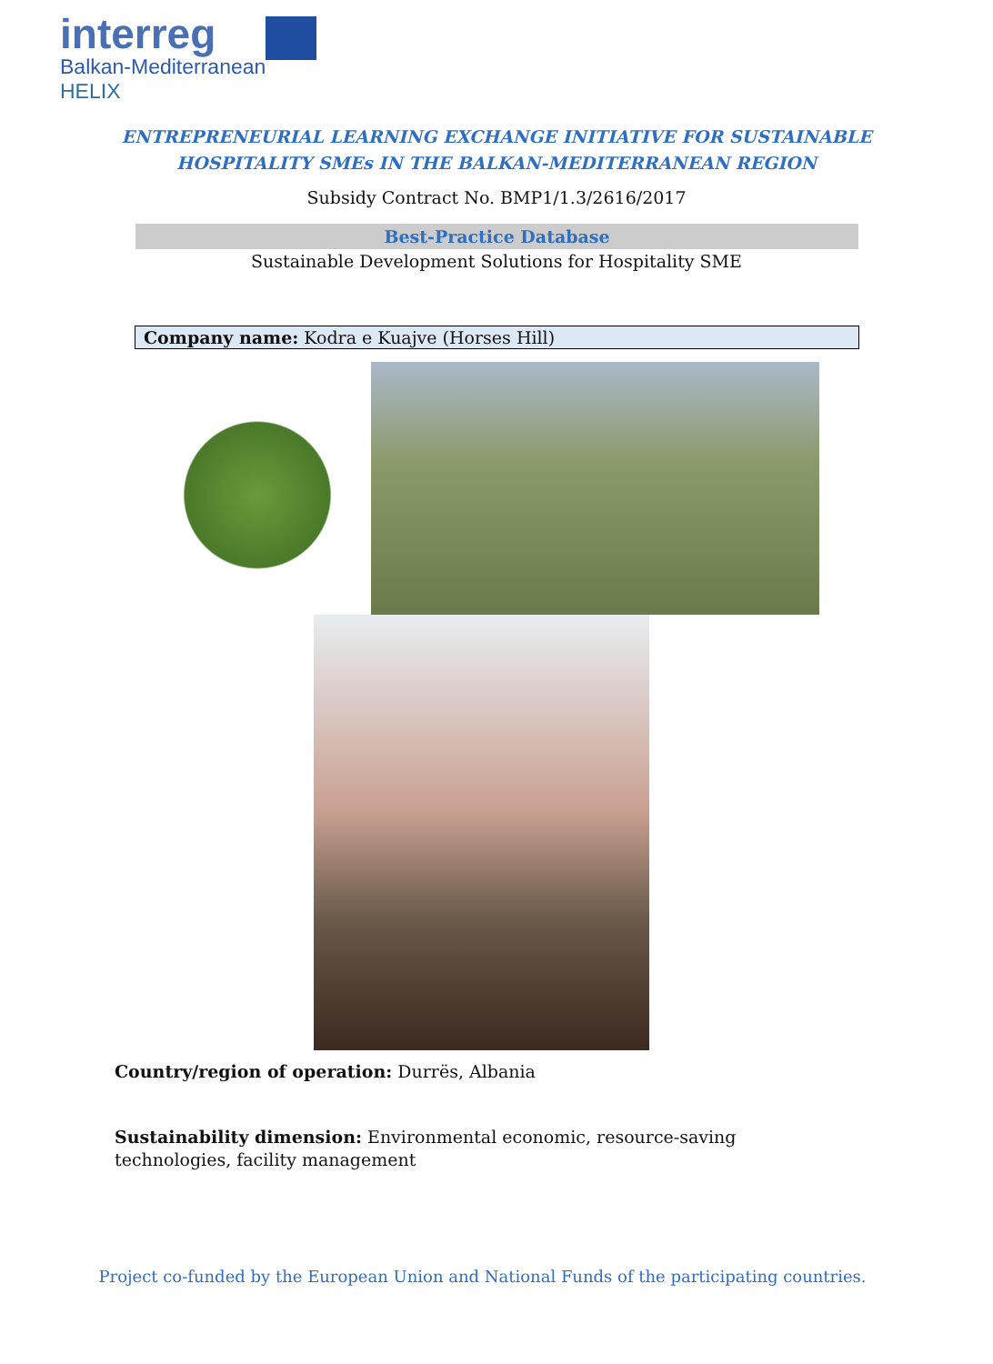interreg
Balkan-Mediterranean
HELIX
ENTREPRENEURIAL LEARNING EXCHANGE INITIATIVE FOR SUSTAINABLE
HOSPITALITY SMEs IN THE BALKAN-MEDITERRANEAN REGION
Subsidy Contract No. BMP1/1.3/2616/2017
Best-Practice Database
Sustainable Development Solutions for Hospitality SME
Company name: Kodra e Kuajve (Horses Hill)
Country/region of operation: Durrës, Albania
Sustainability dimension: Environmental economic, resource-saving technologies, facility management
Project co-funded by the European Union and National Funds of the participating countries.